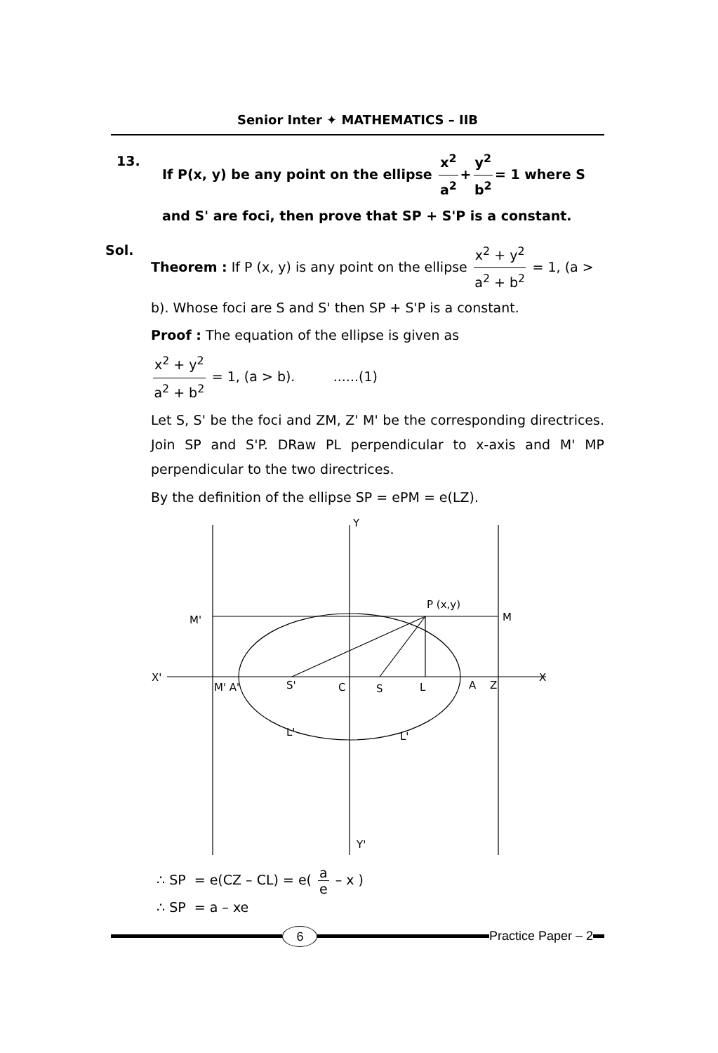Senior Inter ✦ MATHEMATICS – IIB
13. If P(x, y) be any point on the ellipse x<sup>2</sup> a<sup>2</sup> + y<sup>2</sup> b<sup>2</sup> = 1 where S and S' are foci, then prove that SP + S'P is a constant.
Sol.
Theorem : If P (x, y) is any point on the ellipse x<sup>2</sup> + y<sup>2</sup> a<sup>2</sup> + b<sup>2</sup> = 1, (a > b). Whose foci are S and S' then SP + S'P is a constant.
Proof : The equation of the ellipse is given as
x<sup>2</sup> + y<sup>2</sup> a<sup>2</sup> + b<sup>2</sup> = 1, (a > b). ......(1)
Let S, S' be the foci and ZM, Z' M' be the corresponding directrices. Join SP and S'P. DRaw PL perpendicular to x-axis and M' MP perpendicular to the two directrices.
By the definition of the ellipse SP = ePM = e(LZ).
Y
Y'
X'
X
M'
M
P (x,y)
M' A'
S'
C
S
L
A
Z
L'
L'
∴ SP = e(CZ – CL) = e( a e – x )
∴ SP = a – xe
6
Practice Paper – 2